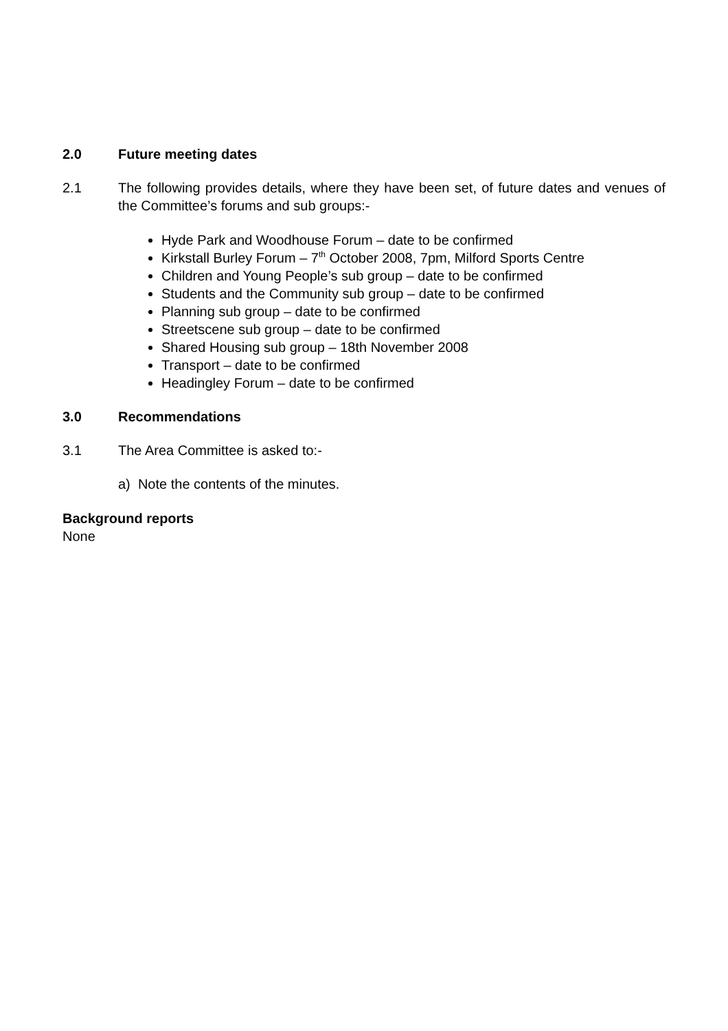2.0 Future meeting dates
2.1 The following provides details, where they have been set, of future dates and venues of the Committee’s forums and sub groups:-
Hyde Park and Woodhouse Forum – date to be confirmed
Kirkstall Burley Forum – 7<sup>th</sup> October 2008, 7pm, Milford Sports Centre
Children and Young People’s sub group – date to be confirmed
Students and the Community sub group – date to be confirmed
Planning sub group – date to be confirmed
Streetscene sub group – date to be confirmed
Shared Housing sub group – 18th November 2008
Transport – date to be confirmed
Headingley Forum – date to be confirmed
3.0 Recommendations
3.1 The Area Committee is asked to:-
a) Note the contents of the minutes.
Background reports
None